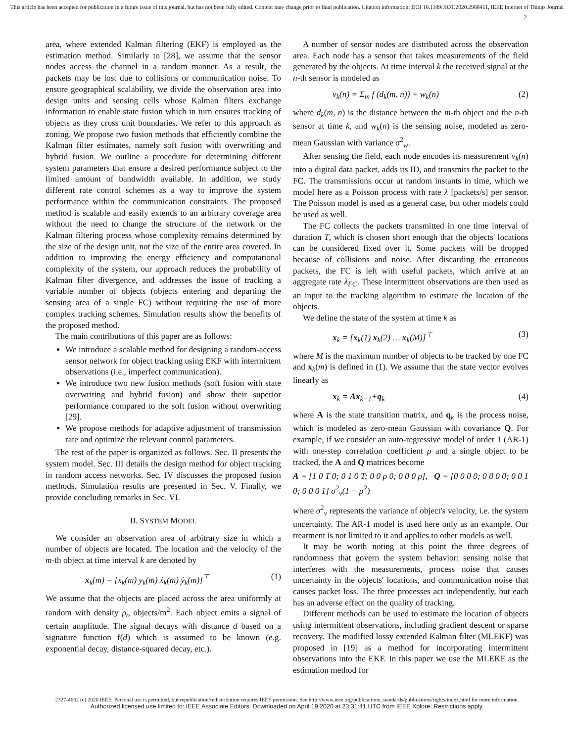This article has been accepted for publication in a future issue of this journal, but has not been fully edited. Content may change prior to final publication. Citation information: DOI 10.1109/JIOT.2020.2988411, IEEE Internet of Things Journal
2
area, where extended Kalman filtering (EKF) is employed as the estimation method. Similarly to [28], we assume that the sensor nodes access the channel in a random manner. As a result, the packets may be lost due to collisions or communication noise. To ensure geographical scalability, we divide the observation area into design units and sensing cells whose Kalman filters exchange information to enable state fusion which in turn ensures tracking of objects as they cross unit boundaries. We refer to this approach as zoning. We propose two fusion methods that efficiently combine the Kalman filter estimates, namely soft fusion with overwriting and hybrid fusion. We outline a procedure for determining different system parameters that ensure a desired performance subject to the limited amount of bandwidth available. In addition, we study different rate control schemes as a way to improve the system performance within the communication constraints. The proposed method is scalable and easily extends to an arbitrary coverage area without the need to change the structure of the network or the Kalman filtering process whose complexity remains determined by the size of the design unit, not the size of the entire area covered. In addition to improving the energy efficiency and computational complexity of the system, our approach reduces the probability of Kalman filter divergence, and addresses the issue of tracking a variable number of objects (objects entering and departing the sensing area of a single FC) without requiring the use of more complex tracking schemes. Simulation results show the benefits of the proposed method.
The main contributions of this paper are as follows:
We introduce a scalable method for designing a random-access sensor network for object tracking using EKF with intermittent observations (i.e., imperfect communication).
We introduce two new fusion methods (soft fusion with state overwriting and hybrid fusion) and show their superior performance compared to the soft fusion without overwriting [29].
We propose methods for adaptive adjustment of transmission rate and optimize the relevant control parameters.
The rest of the paper is organized as follows. Sec. II presents the system model. Sec. III details the design method for object tracking in random access networks. Sec. IV discusses the proposed fusion methods. Simulation results are presented in Sec. V. Finally, we provide concluding remarks in Sec. VI.
II. SYSTEM MODEL
We consider an observation area of arbitrary size in which a number of objects are located. The location and the velocity of the m-th object at time interval k are denoted by
x<sub>k</sub>(m) = [x<sub>k</sub>(m) y<sub>k</sub>(m) ẋ<sub>k</sub>(m) ẏ<sub>k</sub>(m)]<sup>⊤</sup> (1)
We assume that the objects are placed across the area uniformly at random with density ρ<sub>o</sub> objects/m<sup>2</sup>. Each object emits a signal of certain amplitude. The signal decays with distance d based on a signature function f(d) which is assumed to be known (e.g. exponential decay, distance-squared decay, etc.).
A number of sensor nodes are distributed across the observation area. Each node has a sensor that takes measurements of the field generated by the objects. At time interval k the received signal at the n-th sensor is modeled as
v<sub>k</sub>(n) = Σ<sub>m</sub> f (d<sub>k</sub>(m, n)) + w<sub>k</sub>(n) (2)
where d<sub>k</sub>(m, n) is the distance between the m-th object and the n-th sensor at time k, and w<sub>k</sub>(n) is the sensing noise, modeled as zero-mean Gaussian with variance σ<sup>2</sup><sub>w</sub>.
After sensing the field, each node encodes its measurement v<sub>k</sub>(n) into a digital data packet, adds its ID, and transmits the packet to the FC. The transmissions occur at random instants in time, which we model here as a Poisson process with rate λ [packets/s] per sensor. The Poisson model is used as a general case, but other models could be used as well.
The FC collects the packets transmitted in one time interval of duration T, which is chosen short enough that the objects' locations can be considered fixed over it. Some packets will be dropped because of collisions and noise. After discarding the erroneous packets, the FC is left with useful packets, which arrive at an aggregate rate λ<sub>FC</sub>. These intermittent observations are then used as an input to the tracking algorithm to estimate the location of the objects.
We define the state of the system at time k as
x<sub>k</sub> = [x<sub>k</sub>(1) x<sub>k</sub>(2) … x<sub>k</sub>(M)]<sup>⊤</sup> (3)
where M is the maximum number of objects to be tracked by one FC and x<sub>k</sub>(m) is defined in (1). We assume that the state vector evolves linearly as
x<sub>k</sub> = Ax<sub>k−1</sub>+q<sub>k</sub> (4)
where A is the state transition matrix, and q<sub>k</sub> is the process noise, which is modeled as zero-mean Gaussian with covariance Q. For example, if we consider an auto-regressive model of order 1 (AR-1) with one-step correlation coefficient ρ and a single object to be tracked, the A and Q matrices become
A = [1 0 T 0; 0 1 0 T; 0 0 ρ 0; 0 0 0 ρ], Q = [0 0 0 0; 0 0 0 0; 0 0 1 0; 0 0 0 1] σ<sup>2</sup><sub>v</sub>(1 − ρ<sup>2</sup>)
where σ<sup>2</sup><sub>v</sub> represents the variance of object's velocity, i.e. the system uncertainty. The AR-1 model is used here only as an example. Our treatment is not limited to it and applies to other models as well.
It may be worth noting at this point the three degrees of randomness that govern the system behavior: sensing noise that interferes with the measurements, process noise that causes uncertainty in the objects' locations, and communication noise that causes packet loss. The three processes act independently, but each has an adverse effect on the quality of tracking.
Different methods can be used to estimate the location of objects using intermittent observations, including gradient descent or sparse recovery. The modified lossy extended Kalman filter (MLEKF) was proposed in [19] as a method for incorporating intermittent observations into the EKF. In this paper we use the MLEKF as the estimation method for
2327-4662 (c) 2020 IEEE. Personal use is permitted, but republication/redistribution requires IEEE permission. See http://www.ieee.org/publications_standards/publications/rights/index.html for more information.
Authorized licensed use limited to: IEEE Associate Editors. Downloaded on April 19,2020 at 23:31:41 UTC from IEEE Xplore. Restrictions apply.